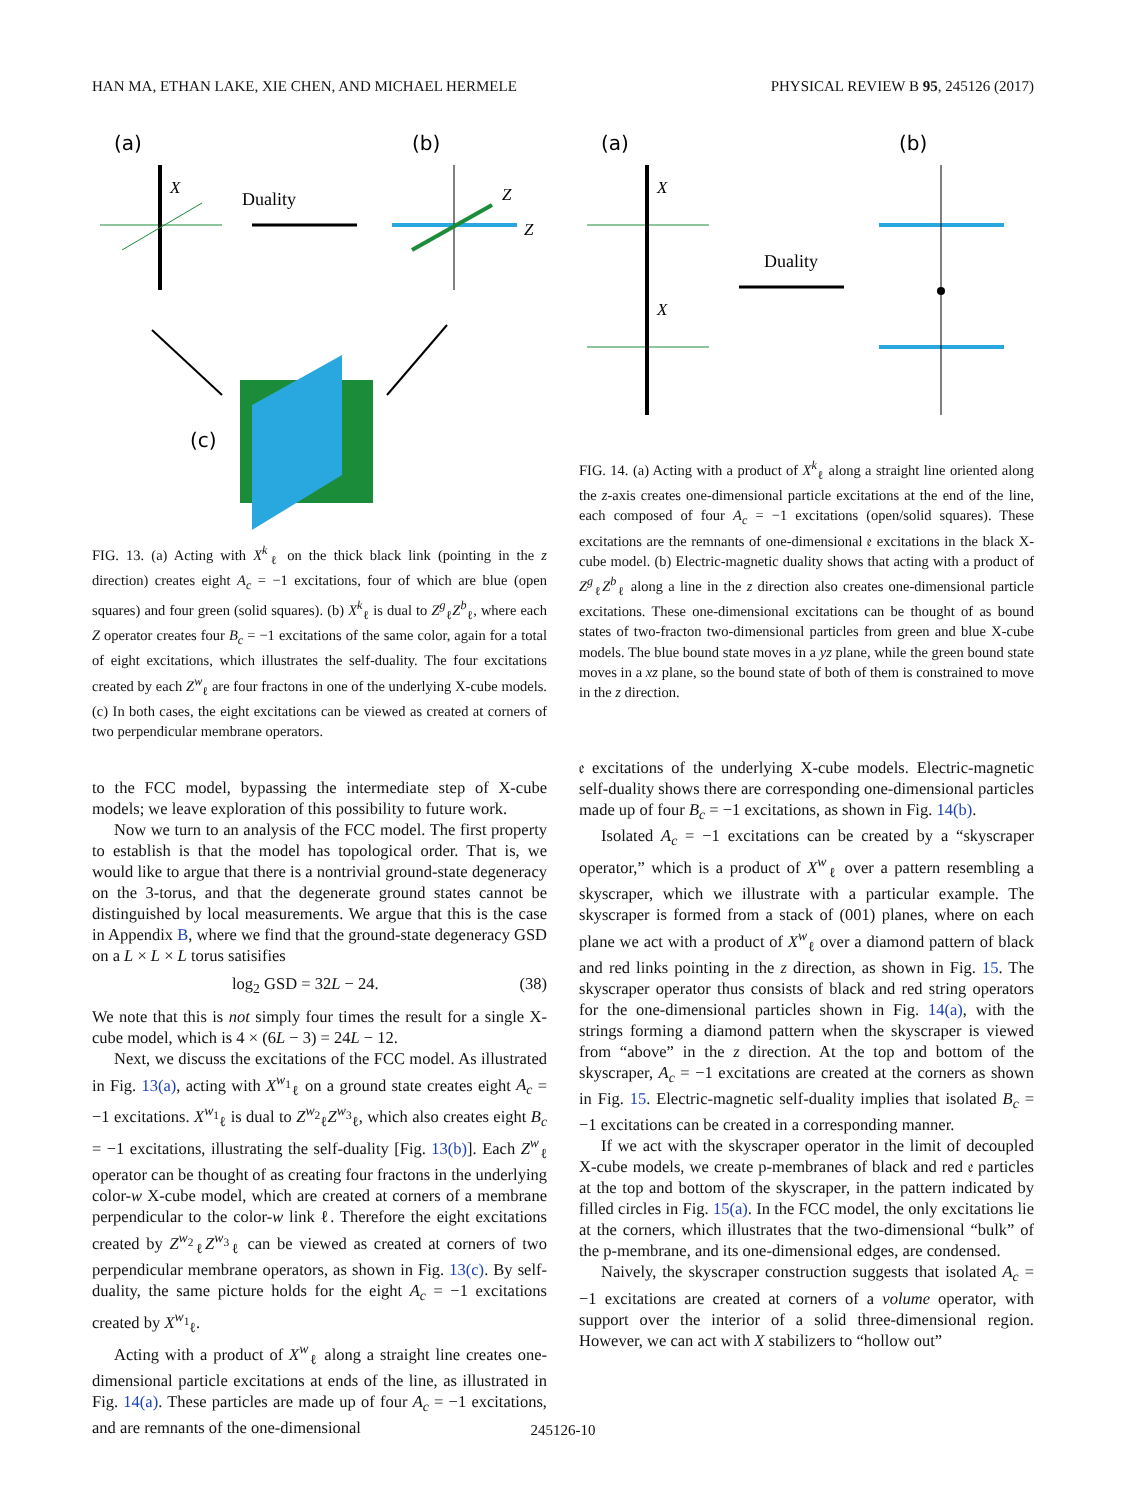HAN MA, ETHAN LAKE, XIE CHEN, AND MICHAEL HERMELE PHYSICAL REVIEW B 95, 245126 (2017)
(a)
X
Duality
(b)
Z
Z
(c)
FIG. 13. (a) Acting with X<sup>k</sup><sub>ℓ</sub> on the thick black link (pointing in the z direction) creates eight A<sub>c</sub> = −1 excitations, four of which are blue (open squares) and four green (solid squares). (b) X<sup>k</sup><sub>ℓ</sub> is dual to Z<sup>g</sup><sub>ℓ</sub>Z<sup>b</sup><sub>ℓ</sub>, where each Z operator creates four B<sub>c</sub> = −1 excitations of the same color, again for a total of eight excitations, which illustrates the self-duality. The four excitations created by each Z<sup>w</sup><sub>ℓ</sub> are four fractons in one of the underlying X-cube models. (c) In both cases, the eight excitations can be viewed as created at corners of two perpendicular membrane operators.
to the FCC model, bypassing the intermediate step of X-cube models; we leave exploration of this possibility to future work.
Now we turn to an analysis of the FCC model. The first property to establish is that the model has topological order. That is, we would like to argue that there is a nontrivial ground-state degeneracy on the 3-torus, and that the degenerate ground states cannot be distinguished by local measurements. We argue that this is the case in Appendix B, where we find that the ground-state degeneracy GSD on a L × L × L torus satisifies
log<sub>2</sub> GSD = 32L − 24. (38)
We note that this is not simply four times the result for a single X-cube model, which is 4 × (6L − 3) = 24L − 12.
Next, we discuss the excitations of the FCC model. As illustrated in Fig. 13(a), acting with X<sup>w<sub>1</sub></sup><sub>ℓ</sub> on a ground state creates eight A<sub>c</sub> = −1 excitations. X<sup>w<sub>1</sub></sup><sub>ℓ</sub> is dual to Z<sup>w<sub>2</sub></sup><sub>ℓ</sub>Z<sup>w<sub>3</sub></sup><sub>ℓ</sub>, which also creates eight B<sub>c</sub> = −1 excitations, illustrating the self-duality [Fig. 13(b)]. Each Z<sup>w</sup><sub>ℓ</sub> operator can be thought of as creating four fractons in the underlying color-w X-cube model, which are created at corners of a membrane perpendicular to the color-w link ℓ. Therefore the eight excitations created by Z<sup>w<sub>2</sub></sup><sub>ℓ</sub>Z<sup>w<sub>3</sub></sup><sub>ℓ</sub> can be viewed as created at corners of two perpendicular membrane operators, as shown in Fig. 13(c). By self-duality, the same picture holds for the eight A<sub>c</sub> = −1 excitations created by X<sup>w<sub>1</sub></sup><sub>ℓ</sub>.
Acting with a product of X<sup>w</sup><sub>ℓ</sub> along a straight line creates one-dimensional particle excitations at ends of the line, as illustrated in Fig. 14(a). These particles are made up of four A<sub>c</sub> = −1 excitations, and are remnants of the one-dimensional
(a)
X
X
Duality
(b)
FIG. 14. (a) Acting with a product of X<sup>k</sup><sub>ℓ</sub> along a straight line oriented along the z-axis creates one-dimensional particle excitations at the end of the line, each composed of four A<sub>c</sub> = −1 excitations (open/solid squares). These excitations are the remnants of one-dimensional 𝔢 excitations in the black X-cube model. (b) Electric-magnetic duality shows that acting with a product of Z<sup>g</sup><sub>ℓ</sub>Z<sup>b</sup><sub>ℓ</sub> along a line in the z direction also creates one-dimensional particle excitations. These one-dimensional excitations can be thought of as bound states of two-fracton two-dimensional particles from green and blue X-cube models. The blue bound state moves in a yz plane, while the green bound state moves in a xz plane, so the bound state of both of them is constrained to move in the z direction.
𝔢 excitations of the underlying X-cube models. Electric-magnetic self-duality shows there are corresponding one-dimensional particles made up of four B<sub>c</sub> = −1 excitations, as shown in Fig. 14(b).
Isolated A<sub>c</sub> = −1 excitations can be created by a “skyscraper operator,” which is a product of X<sup>w</sup><sub>ℓ</sub> over a pattern resembling a skyscraper, which we illustrate with a particular example. The skyscraper is formed from a stack of (001) planes, where on each plane we act with a product of X<sup>w</sup><sub>ℓ</sub> over a diamond pattern of black and red links pointing in the z direction, as shown in Fig. 15. The skyscraper operator thus consists of black and red string operators for the one-dimensional particles shown in Fig. 14(a), with the strings forming a diamond pattern when the skyscraper is viewed from “above” in the z direction. At the top and bottom of the skyscraper, A<sub>c</sub> = −1 excitations are created at the corners as shown in Fig. 15. Electric-magnetic self-duality implies that isolated B<sub>c</sub> = −1 excitations can be created in a corresponding manner.
If we act with the skyscraper operator in the limit of decoupled X-cube models, we create p-membranes of black and red 𝔢 particles at the top and bottom of the skyscraper, in the pattern indicated by filled circles in Fig. 15(a). In the FCC model, the only excitations lie at the corners, which illustrates that the two-dimensional “bulk” of the p-membrane, and its one-dimensional edges, are condensed.
Naively, the skyscraper construction suggests that isolated A<sub>c</sub> = −1 excitations are created at corners of a volume operator, with support over the interior of a solid three-dimensional region. However, we can act with X stabilizers to “hollow out”
245126-10